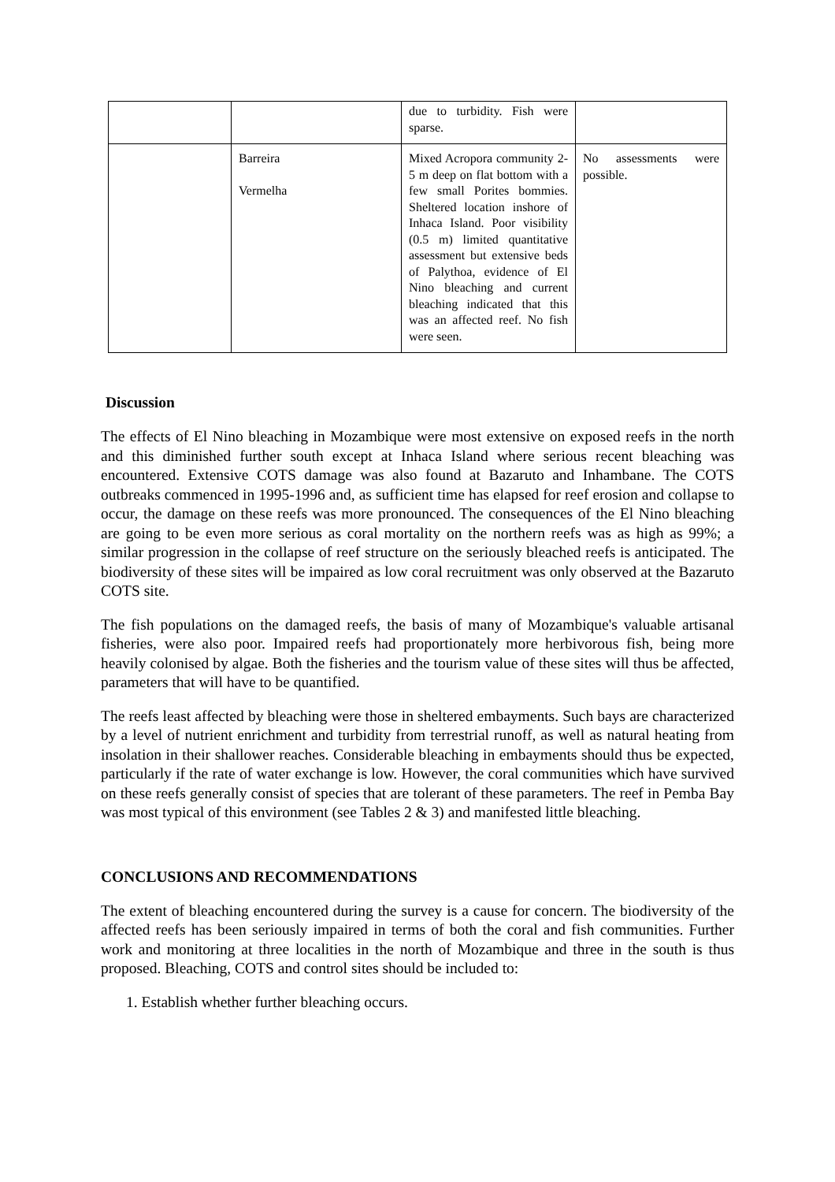| | | due to turbidity. Fish were sparse. | |
| | Barreira Vermelha | Mixed Acropora community 2-5 m deep on flat bottom with a few small Porites bommies. Sheltered location inshore of Inhaca Island. Poor visibility (0.5 m) limited quantitative assessment but extensive beds of Palythoa, evidence of El Nino bleaching and current bleaching indicated that this was an affected reef. No fish were seen. | No assessments were possible. |
Discussion
The effects of El Nino bleaching in Mozambique were most extensive on exposed reefs in the north and this diminished further south except at Inhaca Island where serious recent bleaching was encountered. Extensive COTS damage was also found at Bazaruto and Inhambane. The COTS outbreaks commenced in 1995-1996 and, as sufficient time has elapsed for reef erosion and collapse to occur, the damage on these reefs was more pronounced. The consequences of the El Nino bleaching are going to be even more serious as coral mortality on the northern reefs was as high as 99%; a similar progression in the collapse of reef structure on the seriously bleached reefs is anticipated. The biodiversity of these sites will be impaired as low coral recruitment was only observed at the Bazaruto COTS site.
The fish populations on the damaged reefs, the basis of many of Mozambique's valuable artisanal fisheries, were also poor. Impaired reefs had proportionately more herbivorous fish, being more heavily colonised by algae. Both the fisheries and the tourism value of these sites will thus be affected, parameters that will have to be quantified.
The reefs least affected by bleaching were those in sheltered embayments. Such bays are characterized by a level of nutrient enrichment and turbidity from terrestrial runoff, as well as natural heating from insolation in their shallower reaches. Considerable bleaching in embayments should thus be expected, particularly if the rate of water exchange is low. However, the coral communities which have survived on these reefs generally consist of species that are tolerant of these parameters. The reef in Pemba Bay was most typical of this environment (see Tables 2 & 3) and manifested little bleaching.
CONCLUSIONS AND RECOMMENDATIONS
The extent of bleaching encountered during the survey is a cause for concern. The biodiversity of the affected reefs has been seriously impaired in terms of both the coral and fish communities. Further work and monitoring at three localities in the north of Mozambique and three in the south is thus proposed. Bleaching, COTS and control sites should be included to:
1. Establish whether further bleaching occurs.